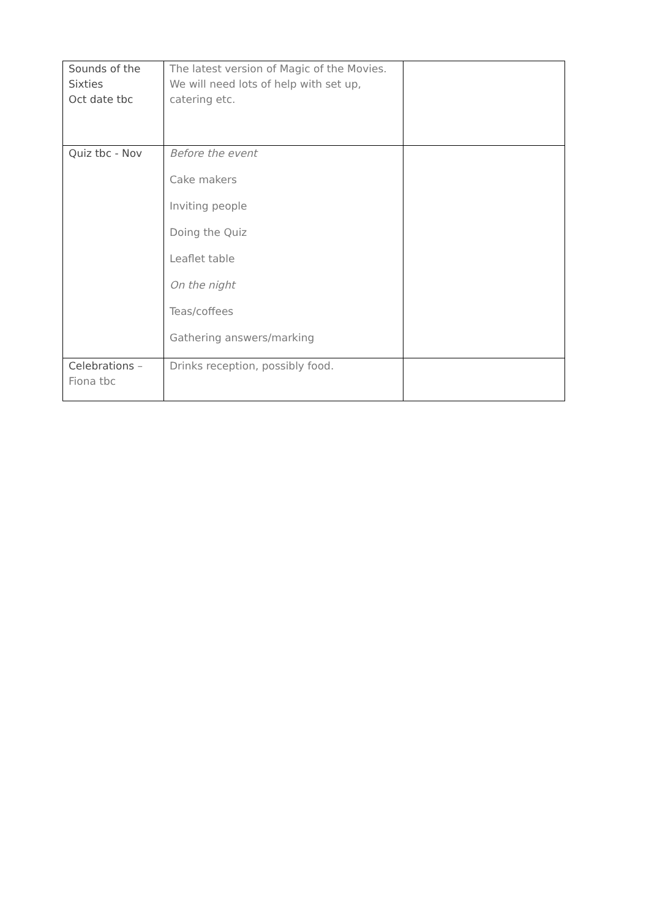| Sounds of the Sixties Oct date tbc | The latest version of Magic of the Movies. We will need lots of help with set up, catering etc. | |
| Quiz tbc - Nov | Before the event Cake makers Inviting people Doing the Quiz Leaflet table On the night Teas/coffees Gathering answers/marking | |
| Celebrations – Fiona tbc | Drinks reception, possibly food. | |